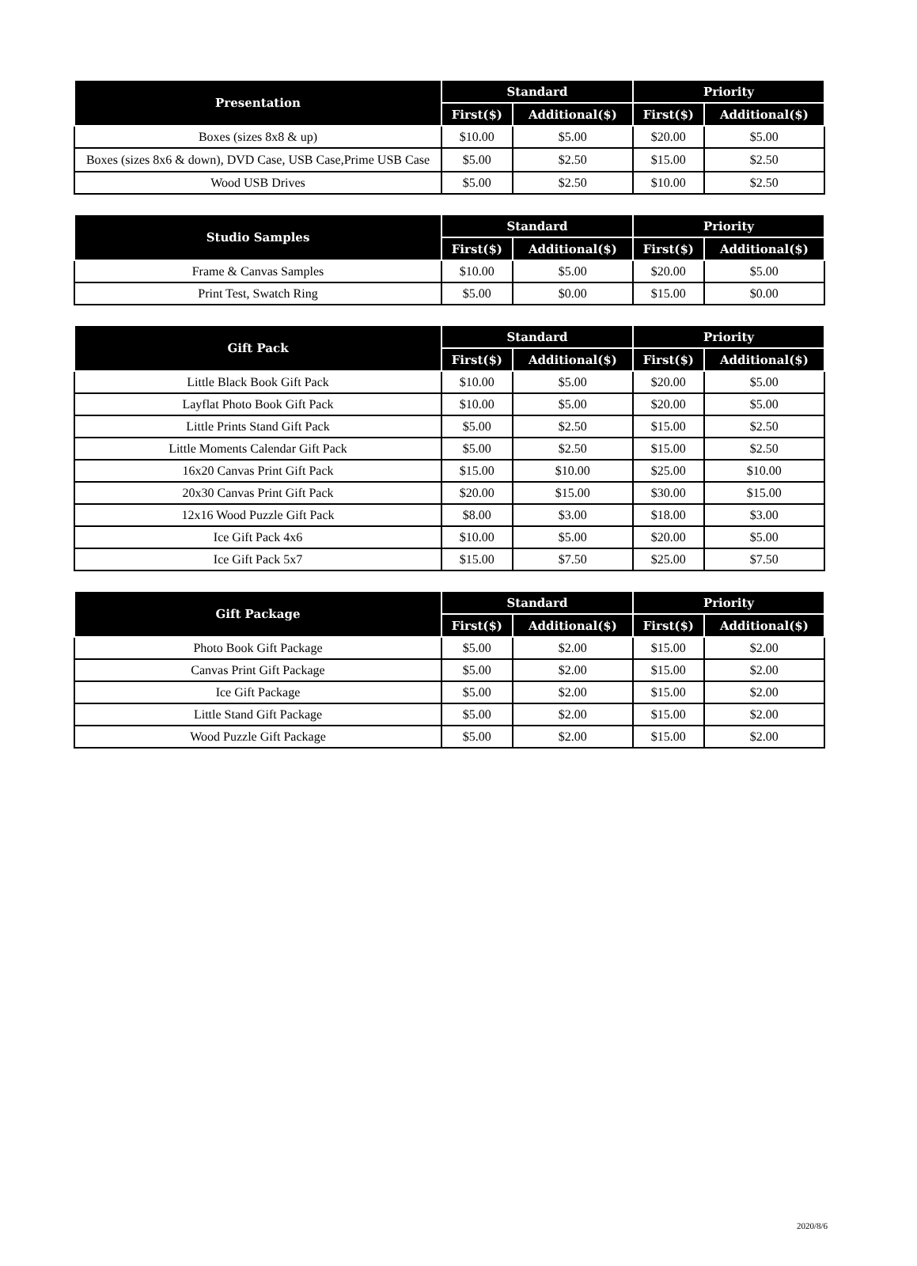| Presentation | Standard | | Priority | |
| --- | --- | --- | --- | --- |
| | First($) | Additional($) | First($) | Additional($) |
| Boxes (sizes 8x8 & up) | $10.00 | $5.00 | $20.00 | $5.00 |
| Boxes (sizes 8x6 & down), DVD Case, USB Case,Prime USB Case | $5.00 | $2.50 | $15.00 | $2.50 |
| Wood USB Drives | $5.00 | $2.50 | $10.00 | $2.50 |
| Studio Samples | Standard | | Priority | |
| --- | --- | --- | --- | --- |
| | First($) | Additional($) | First($) | Additional($) |
| Frame & Canvas Samples | $10.00 | $5.00 | $20.00 | $5.00 |
| Print Test, Swatch Ring | $5.00 | $0.00 | $15.00 | $0.00 |
| Gift Pack | Standard | | Priority | |
| --- | --- | --- | --- | --- |
| | First($) | Additional($) | First($) | Additional($) |
| Little Black Book Gift Pack | $10.00 | $5.00 | $20.00 | $5.00 |
| Layflat Photo Book Gift Pack | $10.00 | $5.00 | $20.00 | $5.00 |
| Little Prints Stand Gift Pack | $5.00 | $2.50 | $15.00 | $2.50 |
| Little Moments Calendar Gift Pack | $5.00 | $2.50 | $15.00 | $2.50 |
| 16x20 Canvas Print Gift Pack | $15.00 | $10.00 | $25.00 | $10.00 |
| 20x30 Canvas Print Gift Pack | $20.00 | $15.00 | $30.00 | $15.00 |
| 12x16 Wood Puzzle Gift Pack | $8.00 | $3.00 | $18.00 | $3.00 |
| Ice Gift Pack 4x6 | $10.00 | $5.00 | $20.00 | $5.00 |
| Ice Gift Pack 5x7 | $15.00 | $7.50 | $25.00 | $7.50 |
| Gift Package | Standard | | Priority | |
| --- | --- | --- | --- | --- |
| | First($) | Additional($) | First($) | Additional($) |
| Photo Book Gift Package | $5.00 | $2.00 | $15.00 | $2.00 |
| Canvas Print Gift Package | $5.00 | $2.00 | $15.00 | $2.00 |
| Ice Gift Package | $5.00 | $2.00 | $15.00 | $2.00 |
| Little Stand Gift Package | $5.00 | $2.00 | $15.00 | $2.00 |
| Wood Puzzle Gift Package | $5.00 | $2.00 | $15.00 | $2.00 |
2020/8/6